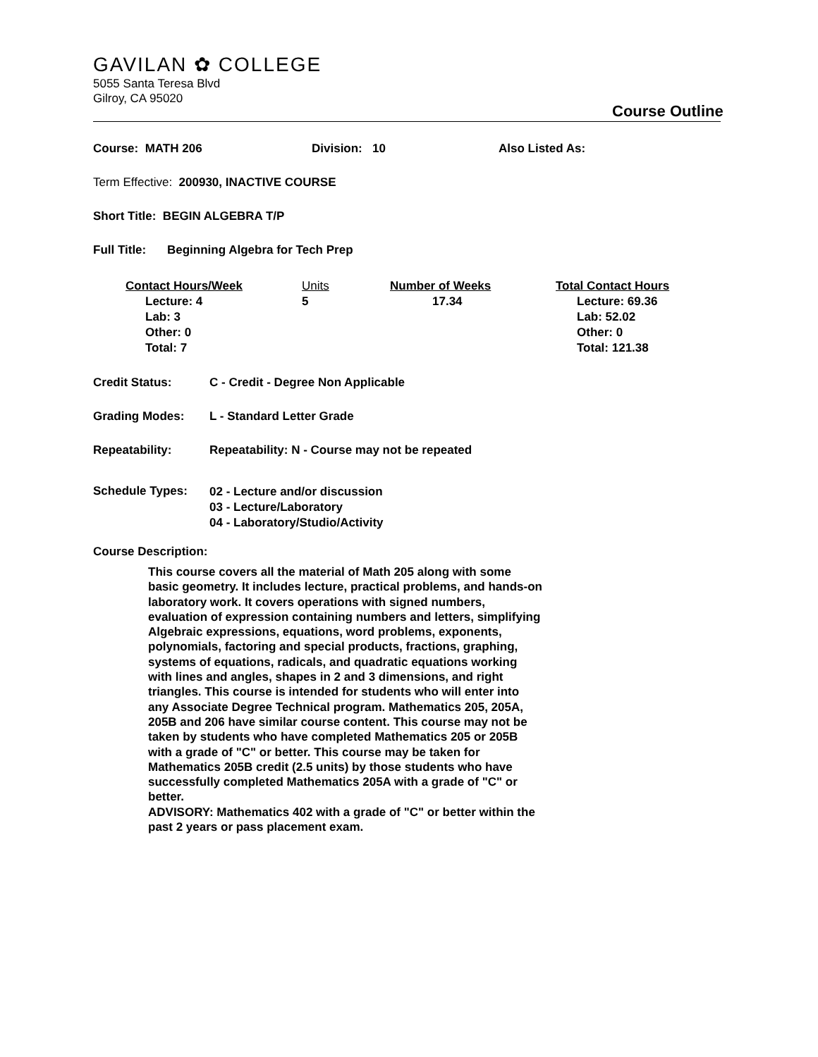GAVILAN ✿ COLLEGE
5055 Santa Teresa Blvd
Gilroy, CA 95020
Course Outline
Course: MATH 206 Division: 10 Also Listed As:
Term Effective: 200930, INACTIVE COURSE
Short Title: BEGIN ALGEBRA T/P
Full Title: Beginning Algebra for Tech Prep
Contact Hours/Week
Lecture: 4
Lab: 3
Other: 0
Total: 7
Units
5
Number of Weeks
17.34
Total Contact Hours
Lecture: 69.36
Lab: 52.02
Other: 0
Total: 121.38
Credit Status: C - Credit - Degree Non Applicable
Grading Modes: L - Standard Letter Grade
Repeatability: Repeatability: N - Course may not be repeated
Schedule Types: 02 - Lecture and/or discussion
03 - Lecture/Laboratory
04 - Laboratory/Studio/Activity
Course Description:
This course covers all the material of Math 205 along with some basic geometry. It includes lecture, practical problems, and hands-on laboratory work. It covers operations with signed numbers, evaluation of expression containing numbers and letters, simplifying Algebraic expressions, equations, word problems, exponents, polynomials, factoring and special products, fractions, graphing, systems of equations, radicals, and quadratic equations working with lines and angles, shapes in 2 and 3 dimensions, and right triangles. This course is intended for students who will enter into any Associate Degree Technical program. Mathematics 205, 205A, 205B and 206 have similar course content. This course may not be taken by students who have completed Mathematics 205 or 205B with a grade of "C" or better. This course may be taken for Mathematics 205B credit (2.5 units) by those students who have successfully completed Mathematics 205A with a grade of "C" or better.
ADVISORY: Mathematics 402 with a grade of "C" or better within the past 2 years or pass placement exam.